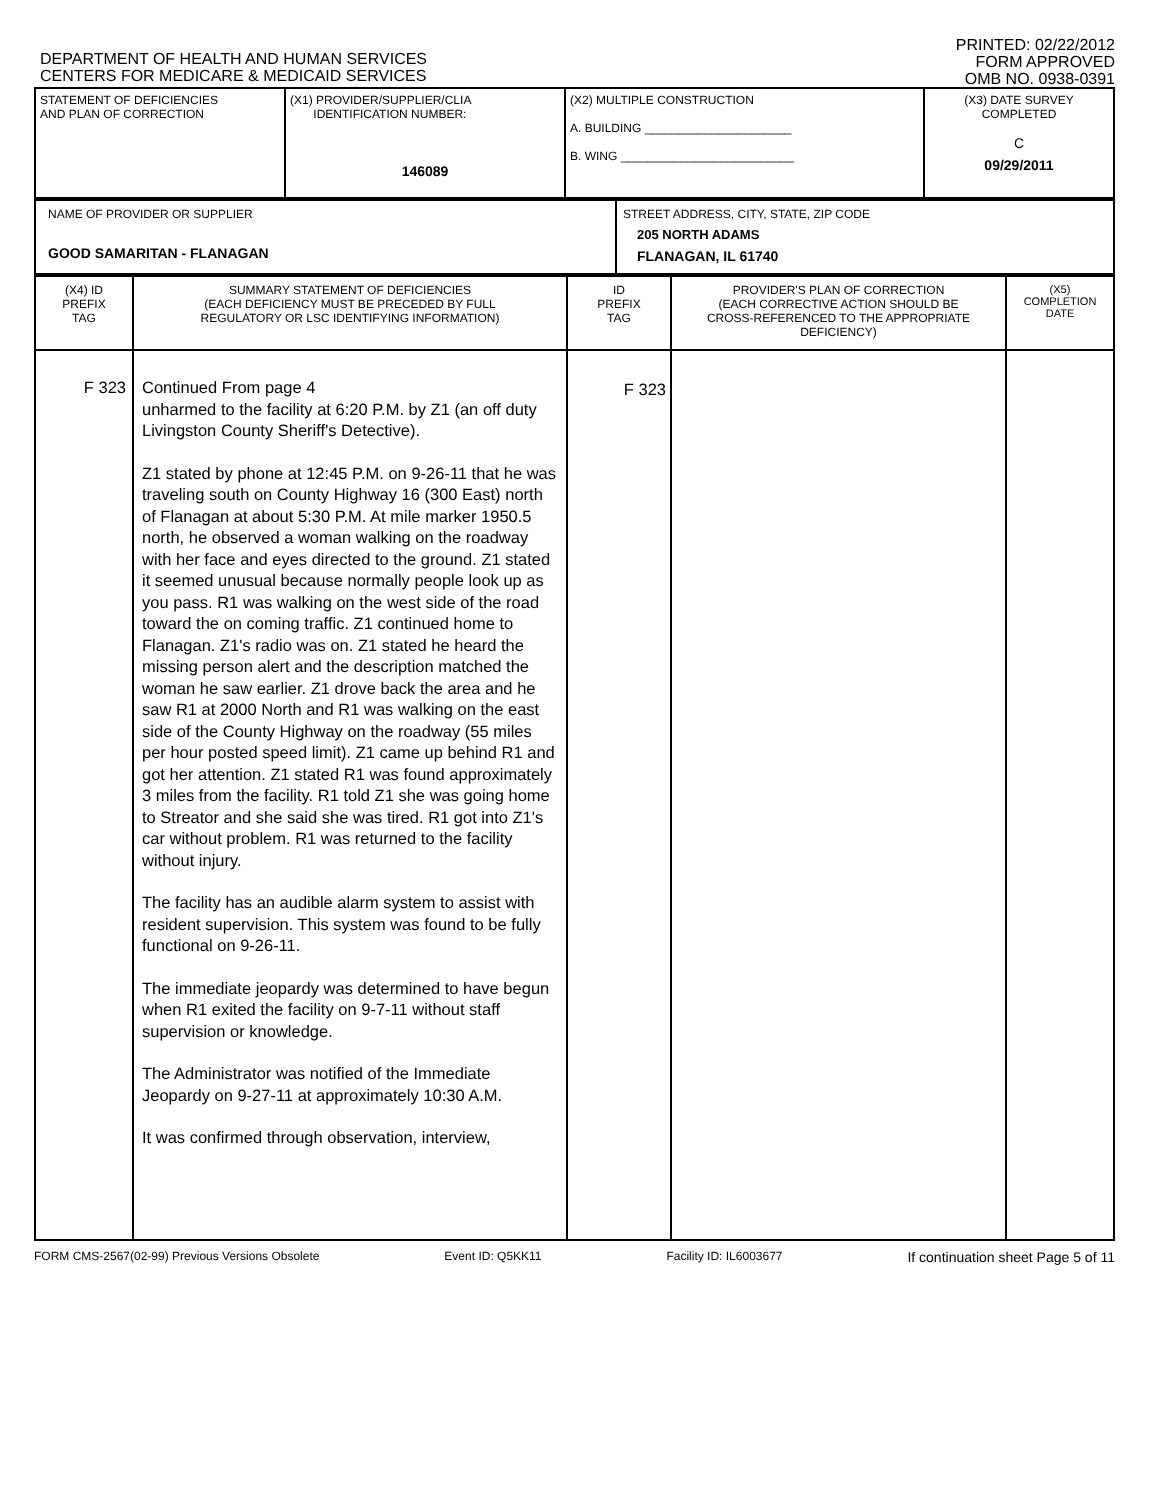DEPARTMENT OF HEALTH AND HUMAN SERVICES
CENTERS FOR MEDICARE & MEDICAID SERVICES
PRINTED: 02/22/2012
FORM APPROVED
OMB NO. 0938-0391
| STATEMENT OF DEFICIENCIES AND PLAN OF CORRECTION | (X1) PROVIDER/SUPPLIER/CLIA IDENTIFICATION NUMBER: 146089 | (X2) MULTIPLE CONSTRUCTION A. BUILDING ______________________ B. WING __________________________ | (X3) DATE SURVEY COMPLETED C 09/29/2011 |
| NAME OF PROVIDER OR SUPPLIER GOOD SAMARITAN - FLANAGAN | STREET ADDRESS, CITY, STATE, ZIP CODE 205 NORTH ADAMS FLANAGAN, IL 61740 |
| (X4) ID PREFIX TAG | SUMMARY STATEMENT OF DEFICIENCIES (EACH DEFICIENCY MUST BE PRECEDED BY FULL REGULATORY OR LSC IDENTIFYING INFORMATION) | ID PREFIX TAG | PROVIDER'S PLAN OF CORRECTION (EACH CORRECTIVE ACTION SHOULD BE CROSS-REFERENCED TO THE APPROPRIATE DEFICIENCY) | (X5) COMPLETION DATE |
| --- | --- | --- | --- | --- |
| F 323 | Continued From page 4 unharmed to the facility at 6:20 P.M. by Z1 (an off duty Livingston County Sheriff's Detective). Z1 stated by phone at 12:45 P.M. on 9-26-11 that he was traveling south on County Highway 16 (300 East) north of Flanagan at about 5:30 P.M. At mile marker 1950.5 north, he observed a woman walking on the roadway with her face and eyes directed to the ground. Z1 stated it seemed unusual because normally people look up as you pass. R1 was walking on the west side of the road toward the on coming traffic. Z1 continued home to Flanagan. Z1's radio was on. Z1 stated he heard the missing person alert and the description matched the woman he saw earlier. Z1 drove back the area and he saw R1 at 2000 North and R1 was walking on the east side of the County Highway on the roadway (55 miles per hour posted speed limit). Z1 came up behind R1 and got her attention. Z1 stated R1 was found approximately 3 miles from the facility. R1 told Z1 she was going home to Streator and she said she was tired. R1 got into Z1's car without problem. R1 was returned to the facility without injury. The facility has an audible alarm system to assist with resident supervision. This system was found to be fully functional on 9-26-11. The immediate jeopardy was determined to have begun when R1 exited the facility on 9-7-11 without staff supervision or knowledge. The Administrator was notified of the Immediate Jeopardy on 9-27-11 at approximately 10:30 A.M. It was confirmed through observation, interview, | F 323 | | |
FORM CMS-2567(02-99) Previous Versions Obsolete Event ID: Q5KK11 Facility ID: IL6003677 If continuation sheet Page 5 of 11